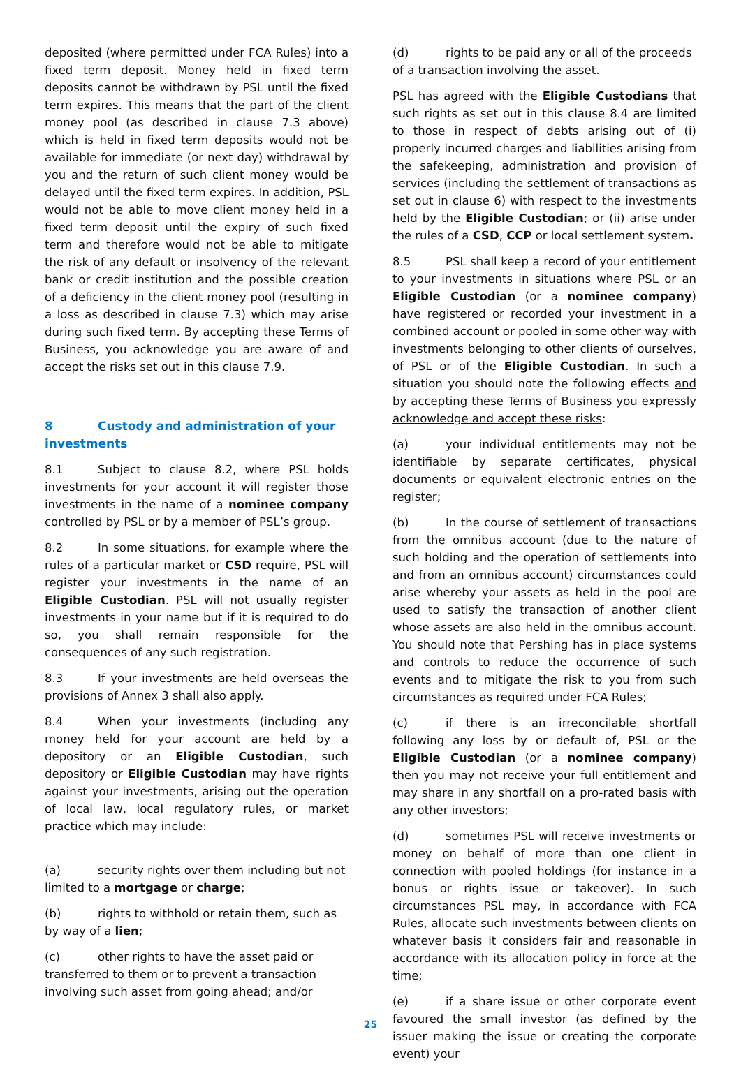deposited (where permitted under FCA Rules) into a fixed term deposit. Money held in fixed term deposits cannot be withdrawn by PSL until the fixed term expires. This means that the part of the client money pool (as described in clause 7.3 above) which is held in fixed term deposits would not be available for immediate (or next day) withdrawal by you and the return of such client money would be delayed until the fixed term expires. In addition, PSL would not be able to move client money held in a fixed term deposit until the expiry of such fixed term and therefore would not be able to mitigate the risk of any default or insolvency of the relevant bank or credit institution and the possible creation of a deficiency in the client money pool (resulting in a loss as described in clause 7.3) which may arise during such fixed term. By accepting these Terms of Business, you acknowledge you are aware of and accept the risks set out in this clause 7.9.
8 Custody and administration of your investments
8.1 Subject to clause 8.2, where PSL holds investments for your account it will register those investments in the name of a nominee company controlled by PSL or by a member of PSL’s group.
8.2 In some situations, for example where the rules of a particular market or CSD require, PSL will register your investments in the name of an Eligible Custodian. PSL will not usually register investments in your name but if it is required to do so, you shall remain responsible for the consequences of any such registration.
8.3 If your investments are held overseas the provisions of Annex 3 shall also apply.
8.4 When your investments (including any money held for your account are held by a depository or an Eligible Custodian, such depository or Eligible Custodian may have rights against your investments, arising out the operation of local law, local regulatory rules, or market practice which may include:
(a) security rights over them including but not limited to a mortgage or charge;
(b) rights to withhold or retain them, such as by way of a lien;
(c) other rights to have the asset paid or transferred to them or to prevent a transaction involving such asset from going ahead; and/or
(d) rights to be paid any or all of the proceeds of a transaction involving the asset.
PSL has agreed with the Eligible Custodians that such rights as set out in this clause 8.4 are limited to those in respect of debts arising out of (i) properly incurred charges and liabilities arising from the safekeeping, administration and provision of services (including the settlement of transactions as set out in clause 6) with respect to the investments held by the Eligible Custodian; or (ii) arise under the rules of a CSD, CCP or local settlement system.
8.5 PSL shall keep a record of your entitlement to your investments in situations where PSL or an Eligible Custodian (or a nominee company) have registered or recorded your investment in a combined account or pooled in some other way with investments belonging to other clients of ourselves, of PSL or of the Eligible Custodian. In such a situation you should note the following effects and by accepting these Terms of Business you expressly acknowledge and accept these risks:
(a) your individual entitlements may not be identifiable by separate certificates, physical documents or equivalent electronic entries on the register;
(b) In the course of settlement of transactions from the omnibus account (due to the nature of such holding and the operation of settlements into and from an omnibus account) circumstances could arise whereby your assets as held in the pool are used to satisfy the transaction of another client whose assets are also held in the omnibus account. You should note that Pershing has in place systems and controls to reduce the occurrence of such events and to mitigate the risk to you from such circumstances as required under FCA Rules;
(c) if there is an irreconcilable shortfall following any loss by or default of, PSL or the Eligible Custodian (or a nominee company) then you may not receive your full entitlement and may share in any shortfall on a pro-rated basis with any other investors;
(d) sometimes PSL will receive investments or money on behalf of more than one client in connection with pooled holdings (for instance in a bonus or rights issue or takeover). In such circumstances PSL may, in accordance with FCA Rules, allocate such investments between clients on whatever basis it considers fair and reasonable in accordance with its allocation policy in force at the time;
(e) if a share issue or other corporate event favoured the small investor (as defined by the issuer making the issue or creating the corporate event) your
25